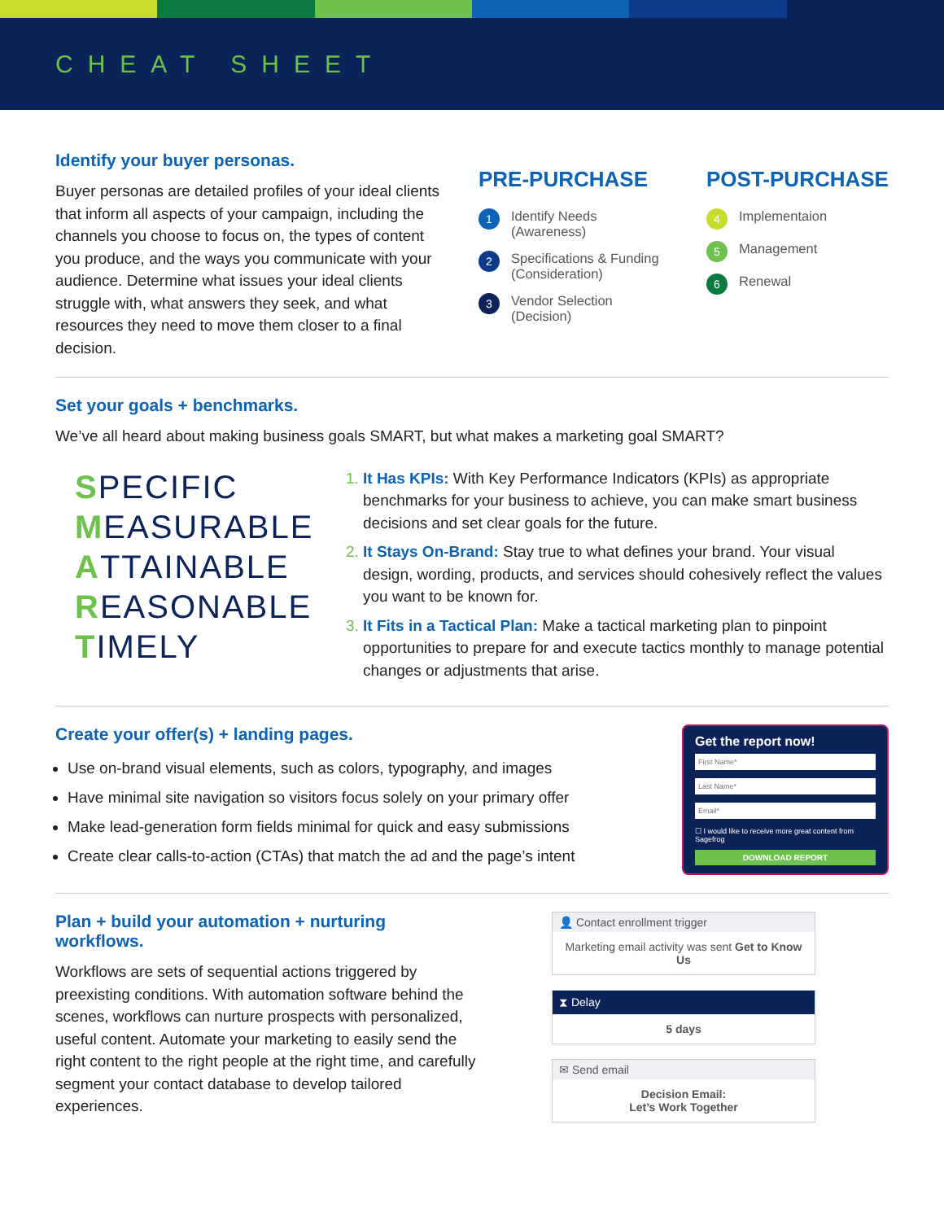CHEAT SHEET
Identify your buyer personas.
Buyer personas are detailed profiles of your ideal clients that inform all aspects of your campaign, including the channels you choose to focus on, the types of content you produce, and the ways you communicate with your audience. Determine what issues your ideal clients struggle with, what answers they seek, and what resources they need to move them closer to a final decision.
PRE-PURCHASE
1 Identify Needs
(Awareness)
2 Specifications & Funding
(Consideration)
3 Vendor Selection
(Decision)
POST-PURCHASE
4 Implementaion
5 Management
6 Renewal
Set your goals + benchmarks.
We’ve all heard about making business goals SMART, but what makes a marketing goal SMART?
SPECIFIC
MEASURABLE
ATTAINABLE
REASONABLE
TIMELY
1. It Has KPIs: With Key Performance Indicators (KPIs) as appropriate benchmarks for your business to achieve, you can make smart business decisions and set clear goals for the future.
2. It Stays On-Brand: Stay true to what defines your brand. Your visual design, wording, products, and services should cohesively reflect the values you want to be known for.
3. It Fits in a Tactical Plan: Make a tactical marketing plan to pinpoint opportunities to prepare for and execute tactics monthly to manage potential changes or adjustments that arise.
Create your offer(s) + landing pages.
Use on-brand visual elements, such as colors, typography, and images
Have minimal site navigation so visitors focus solely on your primary offer
Make lead-generation form fields minimal for quick and easy submissions
Create clear calls-to-action (CTAs) that match the ad and the page’s intent
Get the report now!
☐ I would like to receive more great content from Sagefrog
DOWNLOAD REPORT
Plan + build your automation + nurturing workflows.
Workflows are sets of sequential actions triggered by preexisting conditions. With automation software behind the scenes, workflows can nurture prospects with personalized, useful content. Automate your marketing to easily send the right content to the right people at the right time, and carefully segment your contact database to develop tailored experiences.
👤 Contact enrollment trigger
Marketing email activity was sent Get to Know Us
⧗ Delay
5 days
✉ Send email
Decision Email:
Let’s Work Together